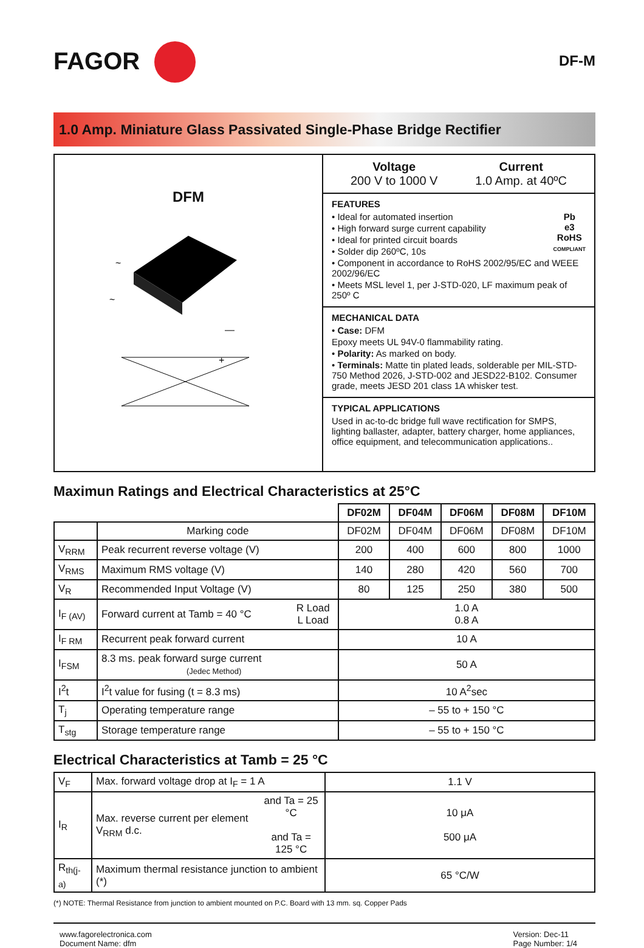FAGOR
DF-M
1.0 Amp. Miniature Glass Passivated Single-Phase Bridge Rectifier
DFM
~
~
—
+
Voltage
200 V to 1000 V
Current
1.0 Amp. at 40ºC
FEATURES
Pb
e3
RoHS
COMPLIANT
• Ideal for automated insertion
• High forward surge current capability
• Ideal for printed circuit boards
• Solder dip 260ºC, 10s
• Component in accordance to RoHS 2002/95/EC and WEEE 2002/96/EC
• Meets MSL level 1, per J-STD-020, LF maximum peak of 250º C
MECHANICAL DATA
• Case: DFM
Epoxy meets UL 94V-0 flammability rating.
• Polarity: As marked on body.
• Terminals: Matte tin plated leads, solderable per MIL-STD-750 Method 2026, J-STD-002 and JESD22-B102. Consumer grade, meets JESD 201 class 1A whisker test.
TYPICAL APPLICATIONS
Used in ac-to-dc bridge full wave rectification for SMPS, lighting ballaster, adapter, battery charger, home appliances, office equipment, and telecommunication applications..
Maximun Ratings and Electrical Characteristics at 25°C
| | | | DF02M | DF04M | DF06M | DF08M | DF10M |
| | Marking code | | DF02M | DF04M | DF06M | DF08M | DF10M |
| V<sub>RRM</sub> | Peak recurrent reverse voltage (V) | | 200 | 400 | 600 | 800 | 1000 |
| V<sub>RMS</sub> | Maximum RMS voltage (V) | | 140 | 280 | 420 | 560 | 700 |
| V<sub>R</sub> | Recommended Input Voltage (V) | | 80 | 125 | 250 | 380 | 500 |
| I<sub>F (AV)</sub> | Forward current at Tamb = 40 °C | R Load L Load | 1.0 A 0.8 A | | | | |
| I<sub>F RM</sub> | Recurrent peak forward current | | 10 A | | | | |
| I<sub>FSM</sub> | 8.3 ms. peak forward surge current (Jedec Method) | | 50 A | | | | |
| I<sup>2</sup>t | I<sup>2</sup>t value for fusing (t = 8.3 ms) | | 10 A<sup>2</sup>sec | | | | |
| T<sub>j</sub> | Operating temperature range | | – 55 to + 150 °C | | | | |
| T<sub>stg</sub> | Storage temperature range | | – 55 to + 150 °C | | | | |
Electrical Characteristics at Tamb = 25 °C
| V<sub>F</sub> | Max. forward voltage drop at I<sub>F</sub> = 1 A | | 1.1 V |
| I<sub>R</sub> | Max. reverse current per element V<sub>RRM</sub> d.c. | and Ta = 25 °C and Ta = 125 °C | 10 μA 500 μA |
| R<sub>th(j-a)</sub> | Maximum thermal resistance junction to ambient (*) | | 65 °C/W |
(*) NOTE: Thermal Resistance from junction to ambient mounted on P.C. Board with 13 mm. sq. Copper Pads
www.fagorelectronica.com
Document Name: dfm
Version: Dec-11
Page Number: 1/4